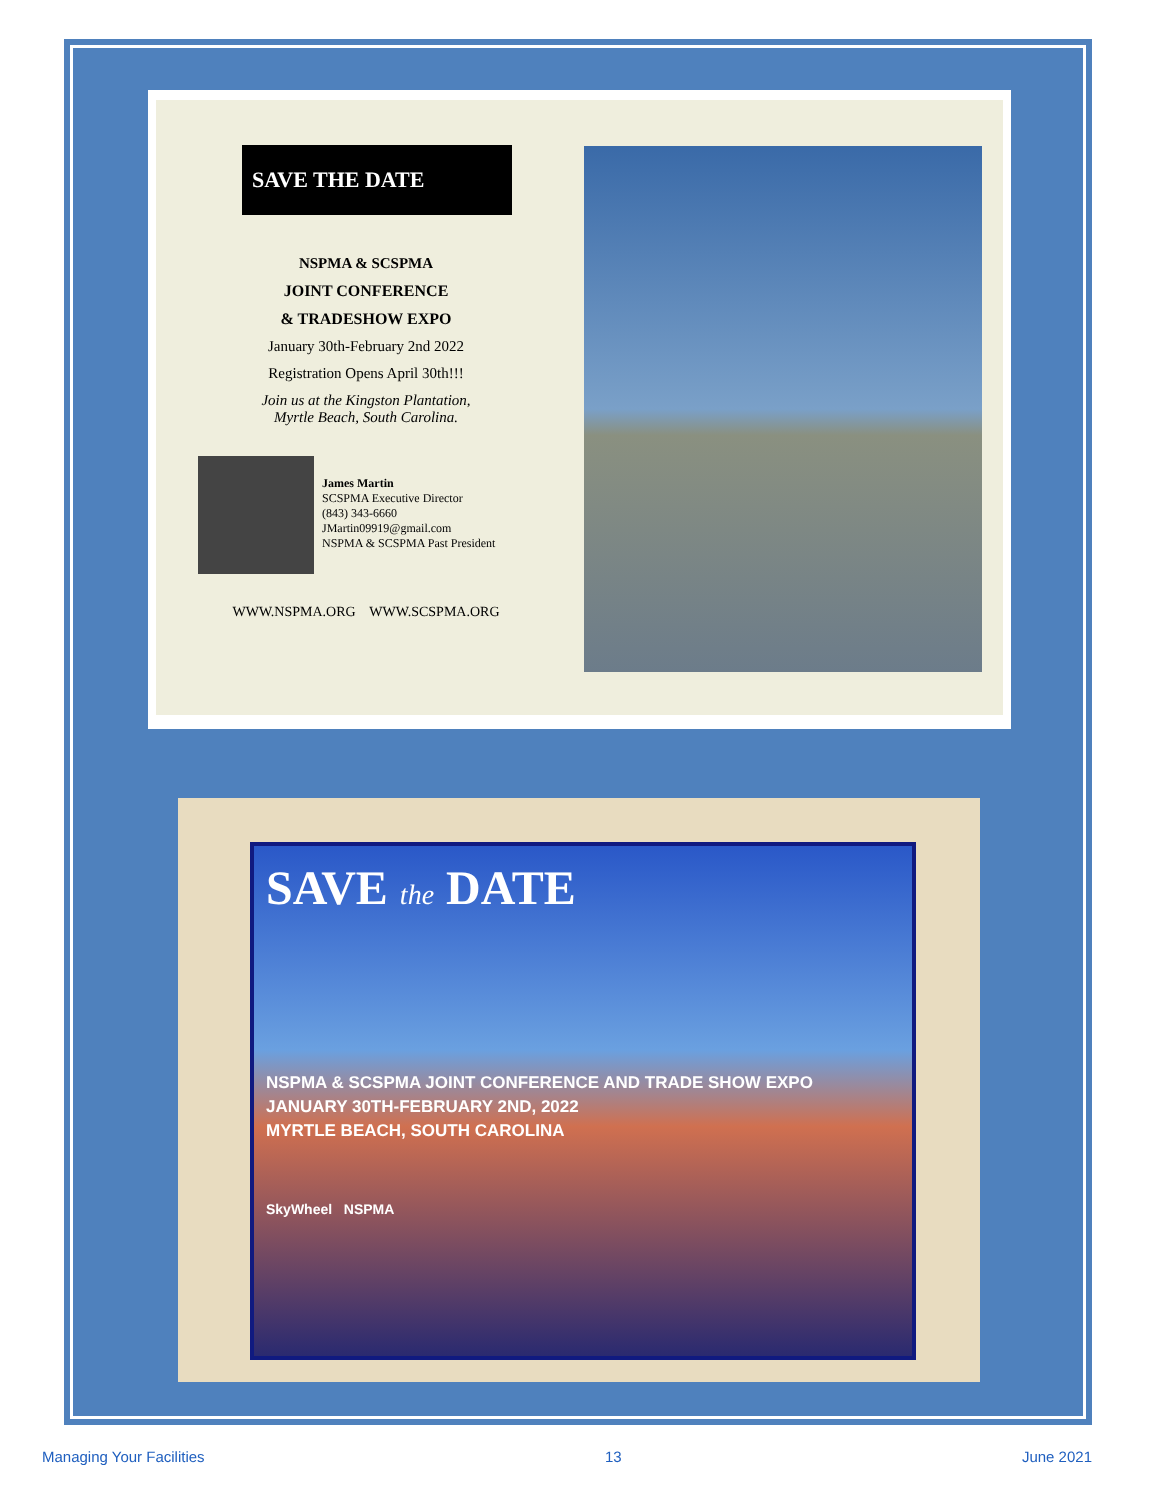SAVE THE DATE
NSPMA & SCSPMA
JOINT CONFERENCE
& TRADESHOW EXPO
January 30th-February 2nd 2022
Registration Opens April 30th!!!
Join us at the Kingston Plantation,
Myrtle Beach, South Carolina.
James Martin
SCSPMA Executive Director
(843) 343-6660
JMartin09919@gmail.com
NSPMA & SCSPMA Past President
WWW.NSPMA.ORG WWW.SCSPMA.ORG
SAVE the DATE
NSPMA & SCSPMA JOINT CONFERENCE AND TRADE SHOW EXPO
JANUARY 30TH-FEBRUARY 2ND, 2022
MYRTLE BEACH, SOUTH CAROLINA
SkyWheel NSPMA
Managing Your Facilities 13 June 2021